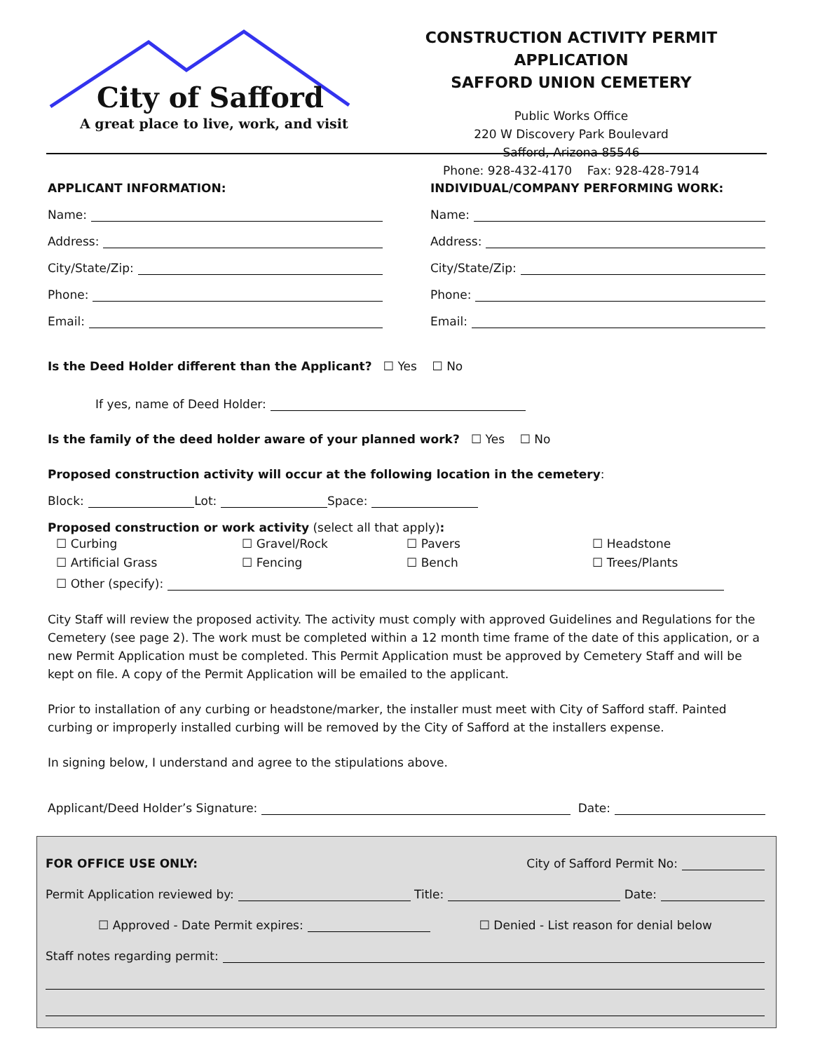City of Safford
A great place to live, work, and visit
CONSTRUCTION ACTIVITY PERMIT APPLICATION
SAFFORD UNION CEMETERY
Public Works Office
220 W Discovery Park Boulevard
Safford, Arizona 85546
Phone: 928-432-4170 Fax: 928-428-7914
APPLICANT INFORMATION:
Name:
Address:
City/State/Zip:
Phone:
Email:
INDIVIDUAL/COMPANY PERFORMING WORK:
Name:
Address:
City/State/Zip:
Phone:
Email:
Is the Deed Holder different than the Applicant? ☐ Yes ☐ No
If yes, name of Deed Holder:
Is the family of the deed holder aware of your planned work? ☐ Yes ☐ No
Proposed construction activity will occur at the following location in the cemetery:
Block: Lot: Space:
Proposed construction or work activity (select all that apply):
☐ Curbing ☐ Gravel/Rock ☐ Pavers ☐ Headstone ☐ Artificial Grass ☐ Fencing ☐ Bench ☐ Trees/Plants
☐ Other (specify):
City Staff will review the proposed activity. The activity must comply with approved Guidelines and Regulations for the Cemetery (see page 2). The work must be completed within a 12 month time frame of the date of this application, or a new Permit Application must be completed. This Permit Application must be approved by Cemetery Staff and will be kept on file. A copy of the Permit Application will be emailed to the applicant.
Prior to installation of any curbing or headstone/marker, the installer must meet with City of Safford staff. Painted curbing or improperly installed curbing will be removed by the City of Safford at the installers expense.
In signing below, I understand and agree to the stipulations above.
Applicant/Deed Holder’s Signature: Date:
FOR OFFICE USE ONLY: City of Safford Permit No:
Permit Application reviewed by: Title: Date:
☐ Approved - Date Permit expires: ☐ Denied - List reason for denial below
Staff notes regarding permit: